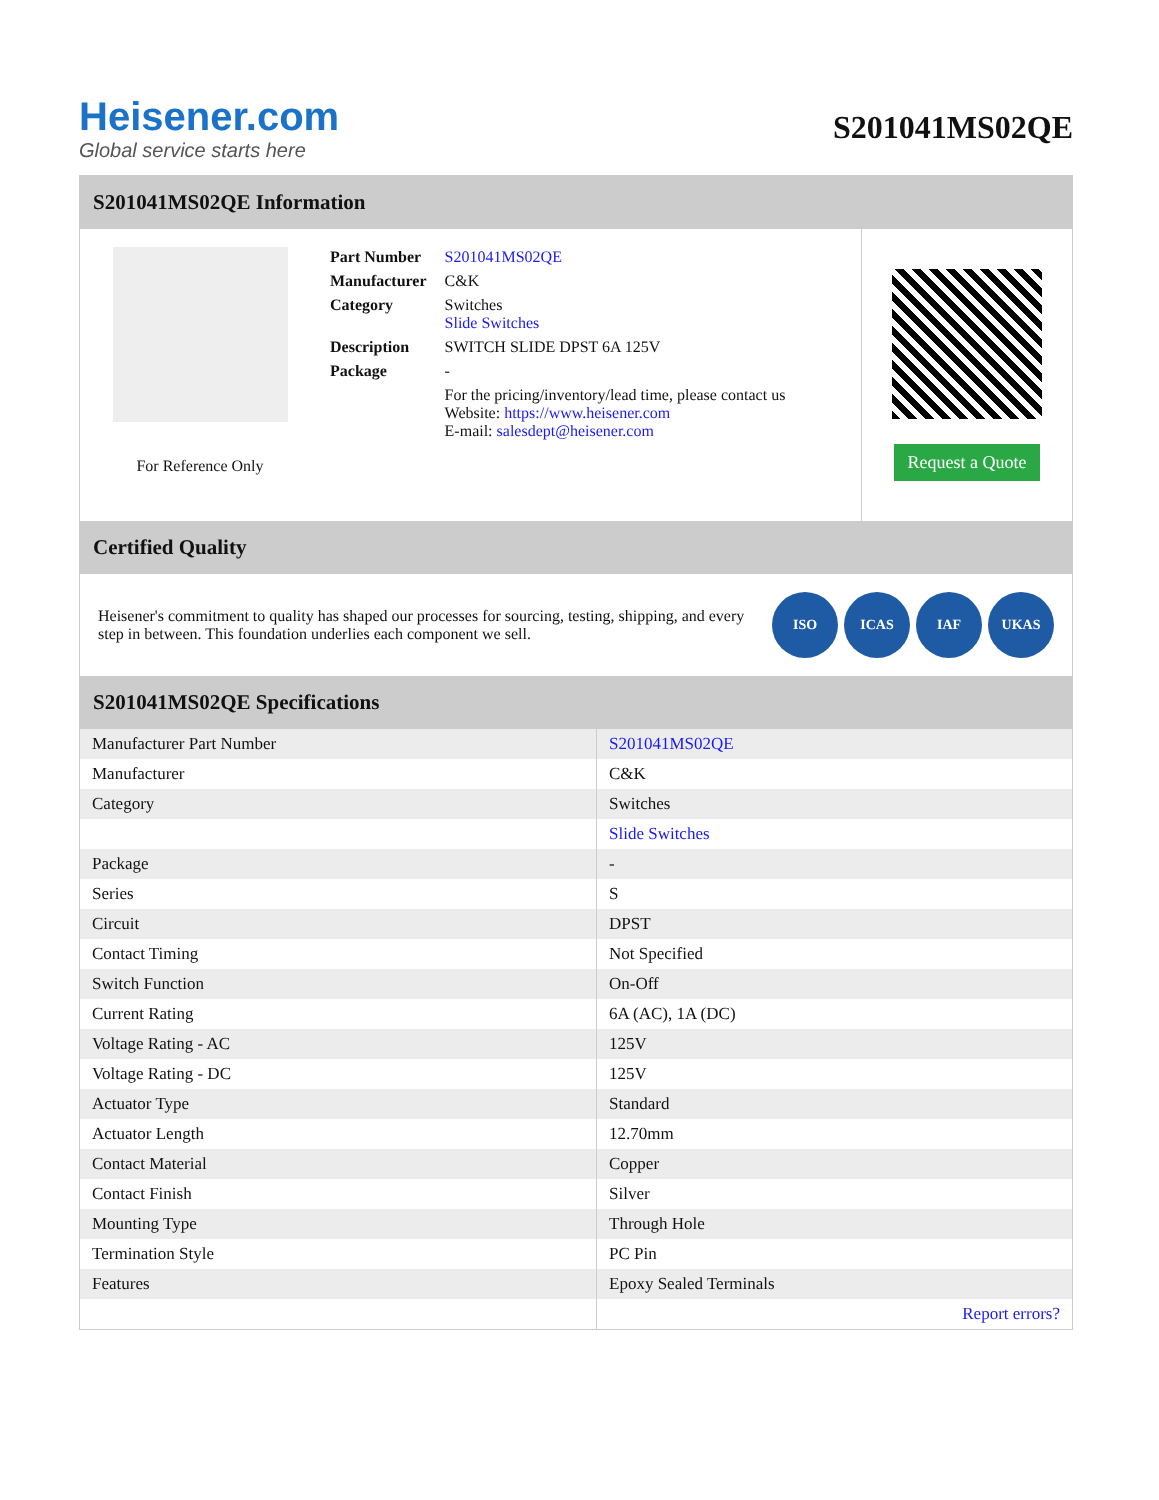Heisener.com
Global service starts here
S201041MS02QE
S201041MS02QE Information
For Reference Only
| Part Number | S201041MS02QE |
| Manufacturer | C&K |
| Category | Switches Slide Switches |
| Description | SWITCH SLIDE DPST 6A 125V |
| Package | - |
| | For the pricing/inventory/lead time, please contact us Website: https://www.heisener.com E-mail: salesdept@heisener.com |
Request a Quote
Certified Quality
Heisener's commitment to quality has shaped our processes for sourcing, testing, shipping, and every step in between. This foundation underlies each component we sell.
ISO ICAS IAF UKAS
S201041MS02QE Specifications
| Manufacturer Part Number | S201041MS02QE |
| Manufacturer | C&K |
| Category | Switches |
| | Slide Switches |
| Package | - |
| Series | S |
| Circuit | DPST |
| Contact Timing | Not Specified |
| Switch Function | On-Off |
| Current Rating | 6A (AC), 1A (DC) |
| Voltage Rating - AC | 125V |
| Voltage Rating - DC | 125V |
| Actuator Type | Standard |
| Actuator Length | 12.70mm |
| Contact Material | Copper |
| Contact Finish | Silver |
| Mounting Type | Through Hole |
| Termination Style | PC Pin |
| Features | Epoxy Sealed Terminals |
| | Report errors? |